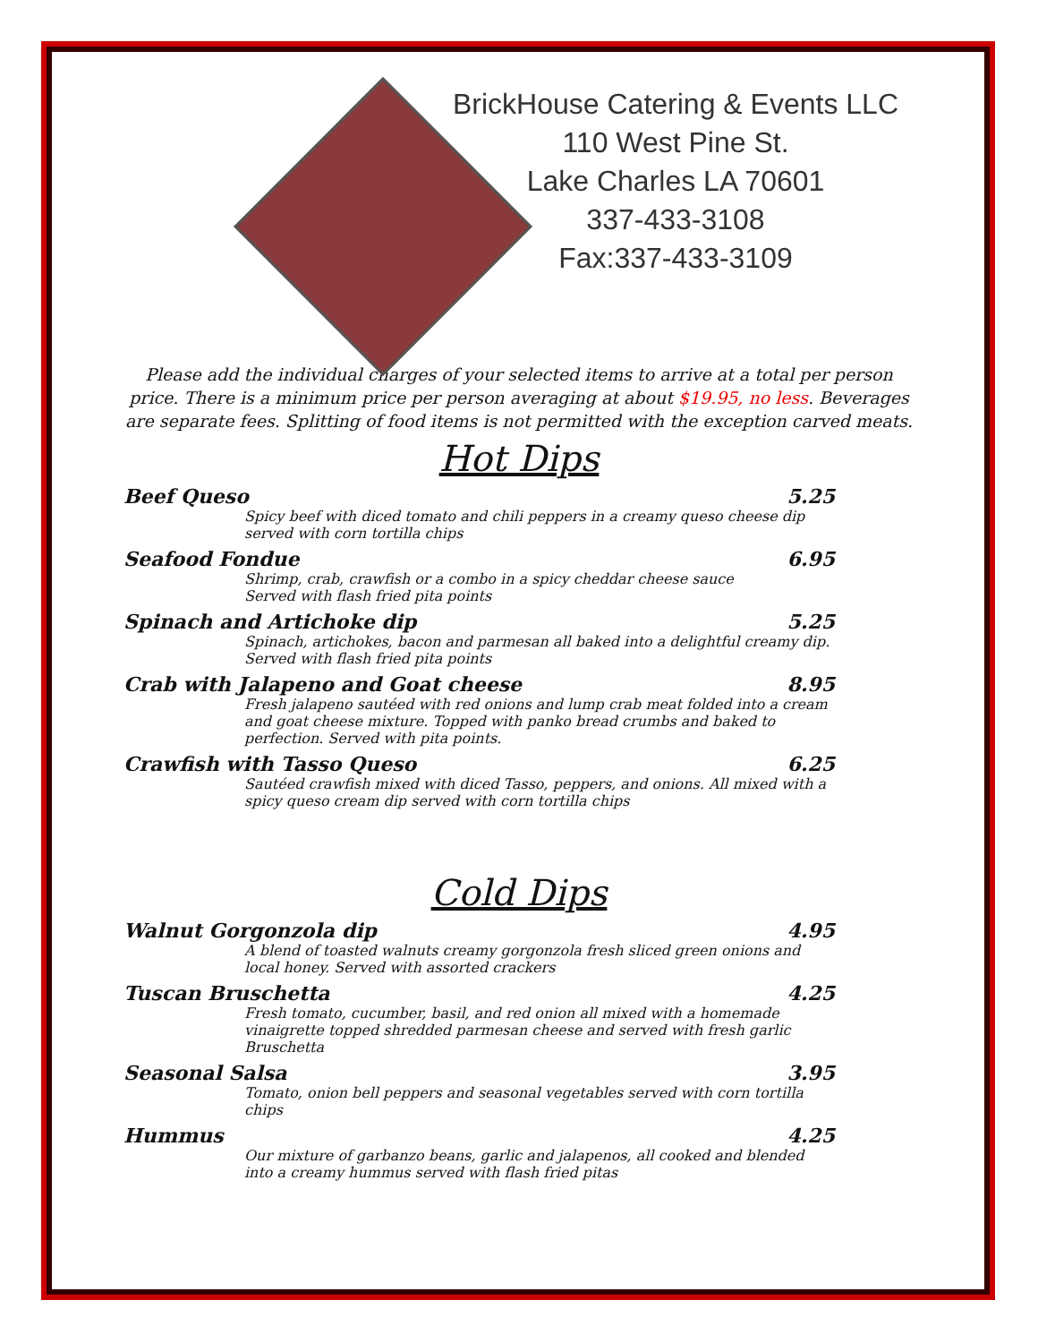BrickHouse Catering & Events LLC
110 West Pine St.
Lake Charles LA 70601
337-433-3108
Fax:337-433-3109
Please add the individual charges of your selected items to arrive at a total per person price. There is a minimum price per person averaging at about $19.95, no less. Beverages are separate fees. Splitting of food items is not permitted with the exception carved meats.
Hot Dips
Beef Queso 5.25
Spicy beef with diced tomato and chili peppers in a creamy queso cheese dip served with corn tortilla chips
Seafood Fondue 6.95
Shrimp, crab, crawfish or a combo in a spicy cheddar cheese sauce
Served with flash fried pita points
Spinach and Artichoke dip 5.25
Spinach, artichokes, bacon and parmesan all baked into a delightful creamy dip. Served with flash fried pita points
Crab with Jalapeno and Goat cheese 8.95
Fresh jalapeno sautéed with red onions and lump crab meat folded into a cream and goat cheese mixture. Topped with panko bread crumbs and baked to perfection. Served with pita points.
Crawfish with Tasso Queso 6.25
Sautéed crawfish mixed with diced Tasso, peppers, and onions. All mixed with a spicy queso cream dip served with corn tortilla chips
Cold Dips
Walnut Gorgonzola dip 4.95
A blend of toasted walnuts creamy gorgonzola fresh sliced green onions and local honey. Served with assorted crackers
Tuscan Bruschetta 4.25
Fresh tomato, cucumber, basil, and red onion all mixed with a homemade vinaigrette topped shredded parmesan cheese and served with fresh garlic Bruschetta
Seasonal Salsa 3.95
Tomato, onion bell peppers and seasonal vegetables served with corn tortilla chips
Hummus 4.25
Our mixture of garbanzo beans, garlic and jalapenos, all cooked and blended into a creamy hummus served with flash fried pitas